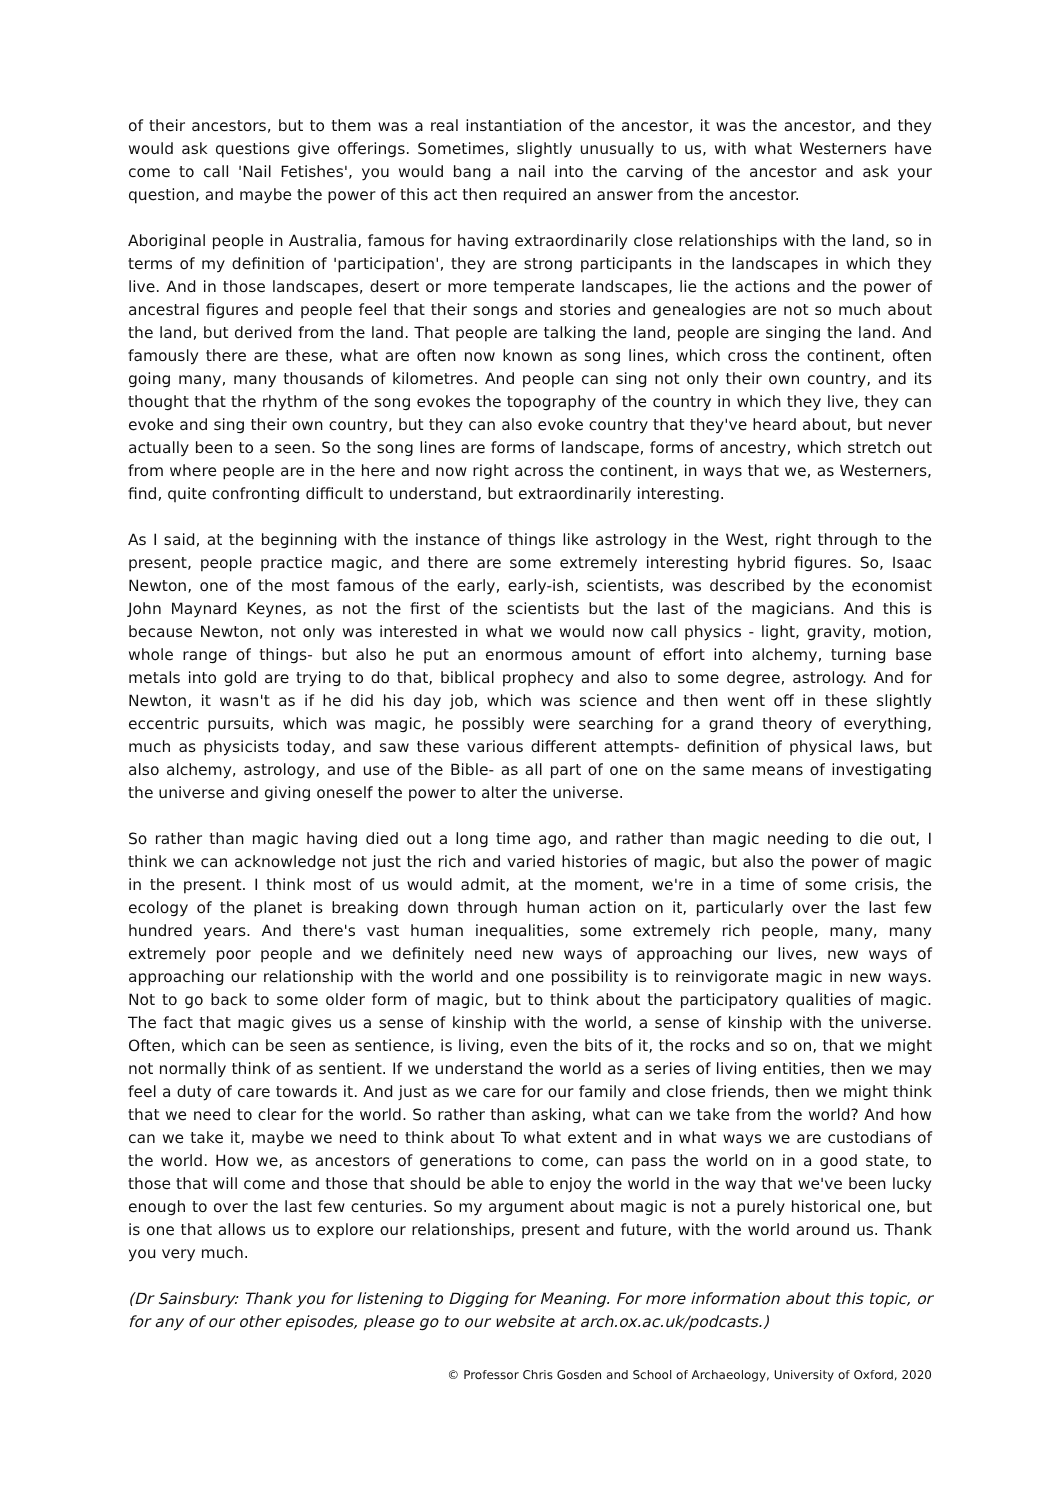of their ancestors, but to them was a real instantiation of the ancestor, it was the ancestor, and they would ask questions give offerings. Sometimes, slightly unusually to us, with what Westerners have come to call 'Nail Fetishes', you would bang a nail into the carving of the ancestor and ask your question, and maybe the power of this act then required an answer from the ancestor.
Aboriginal people in Australia, famous for having extraordinarily close relationships with the land, so in terms of my definition of 'participation', they are strong participants in the landscapes in which they live. And in those landscapes, desert or more temperate landscapes, lie the actions and the power of ancestral figures and people feel that their songs and stories and genealogies are not so much about the land, but derived from the land. That people are talking the land, people are singing the land. And famously there are these, what are often now known as song lines, which cross the continent, often going many, many thousands of kilometres. And people can sing not only their own country, and its thought that the rhythm of the song evokes the topography of the country in which they live, they can evoke and sing their own country, but they can also evoke country that they've heard about, but never actually been to a seen. So the song lines are forms of landscape, forms of ancestry, which stretch out from where people are in the here and now right across the continent, in ways that we, as Westerners, find, quite confronting difficult to understand, but extraordinarily interesting.
As I said, at the beginning with the instance of things like astrology in the West, right through to the present, people practice magic, and there are some extremely interesting hybrid figures. So, Isaac Newton, one of the most famous of the early, early-ish, scientists, was described by the economist John Maynard Keynes, as not the first of the scientists but the last of the magicians. And this is because Newton, not only was interested in what we would now call physics - light, gravity, motion, whole range of things- but also he put an enormous amount of effort into alchemy, turning base metals into gold are trying to do that, biblical prophecy and also to some degree, astrology. And for Newton, it wasn't as if he did his day job, which was science and then went off in these slightly eccentric pursuits, which was magic, he possibly were searching for a grand theory of everything, much as physicists today, and saw these various different attempts- definition of physical laws, but also alchemy, astrology, and use of the Bible- as all part of one on the same means of investigating the universe and giving oneself the power to alter the universe.
So rather than magic having died out a long time ago, and rather than magic needing to die out, I think we can acknowledge not just the rich and varied histories of magic, but also the power of magic in the present. I think most of us would admit, at the moment, we're in a time of some crisis, the ecology of the planet is breaking down through human action on it, particularly over the last few hundred years. And there's vast human inequalities, some extremely rich people, many, many extremely poor people and we definitely need new ways of approaching our lives, new ways of approaching our relationship with the world and one possibility is to reinvigorate magic in new ways. Not to go back to some older form of magic, but to think about the participatory qualities of magic. The fact that magic gives us a sense of kinship with the world, a sense of kinship with the universe. Often, which can be seen as sentience, is living, even the bits of it, the rocks and so on, that we might not normally think of as sentient. If we understand the world as a series of living entities, then we may feel a duty of care towards it. And just as we care for our family and close friends, then we might think that we need to clear for the world. So rather than asking, what can we take from the world? And how can we take it, maybe we need to think about To what extent and in what ways we are custodians of the world. How we, as ancestors of generations to come, can pass the world on in a good state, to those that will come and those that should be able to enjoy the world in the way that we've been lucky enough to over the last few centuries. So my argument about magic is not a purely historical one, but is one that allows us to explore our relationships, present and future, with the world around us. Thank you very much.
(Dr Sainsbury: Thank you for listening to Digging for Meaning. For more information about this topic, or for any of our other episodes, please go to our website at arch.ox.ac.uk/podcasts.)
© Professor Chris Gosden and School of Archaeology, University of Oxford, 2020